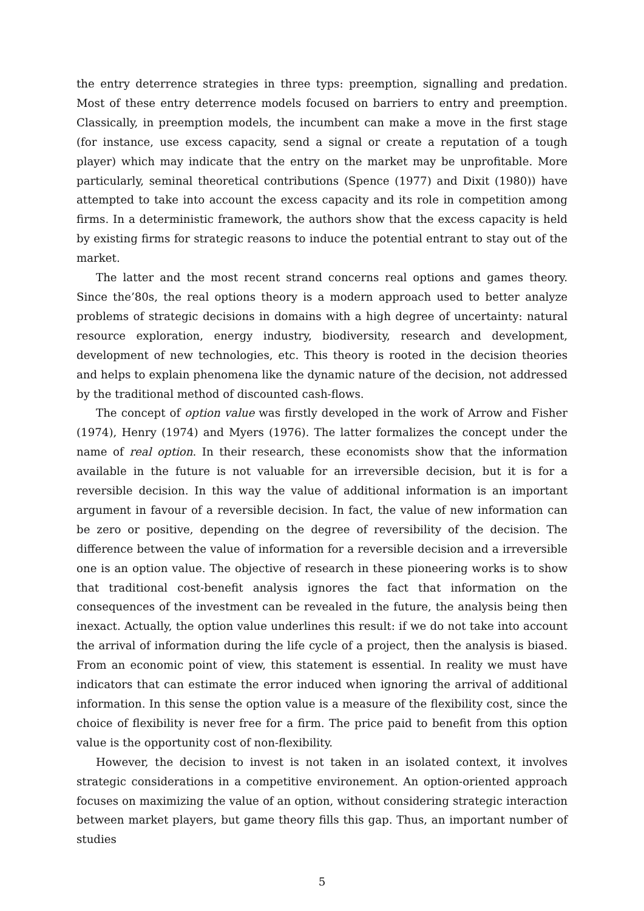the entry deterrence strategies in three typs: preemption, signalling and predation. Most of these entry deterrence models focused on barriers to entry and preemption. Classically, in preemption models, the incumbent can make a move in the first stage (for instance, use excess capacity, send a signal or create a reputation of a tough player) which may indicate that the entry on the market may be unprofitable. More particularly, seminal theoretical contributions (Spence (1977) and Dixit (1980)) have attempted to take into account the excess capacity and its role in competition among firms. In a deterministic framework, the authors show that the excess capacity is held by existing firms for strategic reasons to induce the potential entrant to stay out of the market.
The latter and the most recent strand concerns real options and games theory. Since the’80s, the real options theory is a modern approach used to better analyze problems of strategic decisions in domains with a high degree of uncertainty: natural resource exploration, energy industry, biodiversity, research and development, development of new technologies, etc. This theory is rooted in the decision theories and helps to explain phenomena like the dynamic nature of the decision, not addressed by the traditional method of discounted cash-flows.
The concept of option value was firstly developed in the work of Arrow and Fisher (1974), Henry (1974) and Myers (1976). The latter formalizes the concept under the name of real option. In their research, these economists show that the information available in the future is not valuable for an irreversible decision, but it is for a reversible decision. In this way the value of additional information is an important argument in favour of a reversible decision. In fact, the value of new information can be zero or positive, depending on the degree of reversibility of the decision. The difference between the value of information for a reversible decision and a irreversible one is an option value. The objective of research in these pioneering works is to show that traditional cost-benefit analysis ignores the fact that information on the consequences of the investment can be revealed in the future, the analysis being then inexact. Actually, the option value underlines this result: if we do not take into account the arrival of information during the life cycle of a project, then the analysis is biased. From an economic point of view, this statement is essential. In reality we must have indicators that can estimate the error induced when ignoring the arrival of additional information. In this sense the option value is a measure of the flexibility cost, since the choice of flexibility is never free for a firm. The price paid to benefit from this option value is the opportunity cost of non-flexibility.
However, the decision to invest is not taken in an isolated context, it involves strategic considerations in a competitive environement. An option-oriented approach focuses on maximizing the value of an option, without considering strategic interaction between market players, but game theory fills this gap. Thus, an important number of studies
5